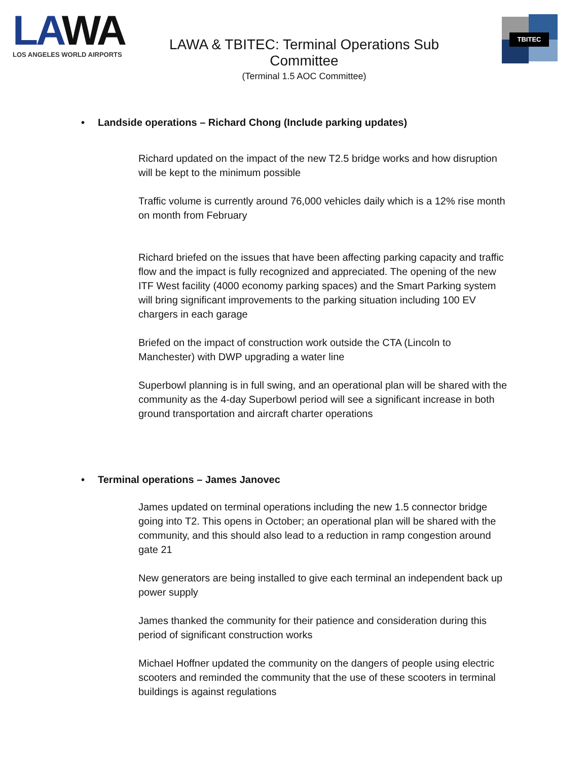LAWA
LOS ANGELES WORLD AIRPORTS
LAWA & TBITEC: Terminal Operations Sub Committee
(Terminal 1.5 AOC Committee)
TBITEC
• Landside operations – Richard Chong (Include parking updates)
Richard updated on the impact of the new T2.5 bridge works and how disruption will be kept to the minimum possible
Traffic volume is currently around 76,000 vehicles daily which is a 12% rise month on month from February
Richard briefed on the issues that have been affecting parking capacity and traffic flow and the impact is fully recognized and appreciated. The opening of the new ITF West facility (4000 economy parking spaces) and the Smart Parking system will bring significant improvements to the parking situation including 100 EV chargers in each garage
Briefed on the impact of construction work outside the CTA (Lincoln to Manchester) with DWP upgrading a water line
Superbowl planning is in full swing, and an operational plan will be shared with the community as the 4-day Superbowl period will see a significant increase in both ground transportation and aircraft charter operations
• Terminal operations – James Janovec
James updated on terminal operations including the new 1.5 connector bridge going into T2. This opens in October; an operational plan will be shared with the community, and this should also lead to a reduction in ramp congestion around gate 21
New generators are being installed to give each terminal an independent back up power supply
James thanked the community for their patience and consideration during this period of significant construction works
Michael Hoffner updated the community on the dangers of people using electric scooters and reminded the community that the use of these scooters in terminal buildings is against regulations